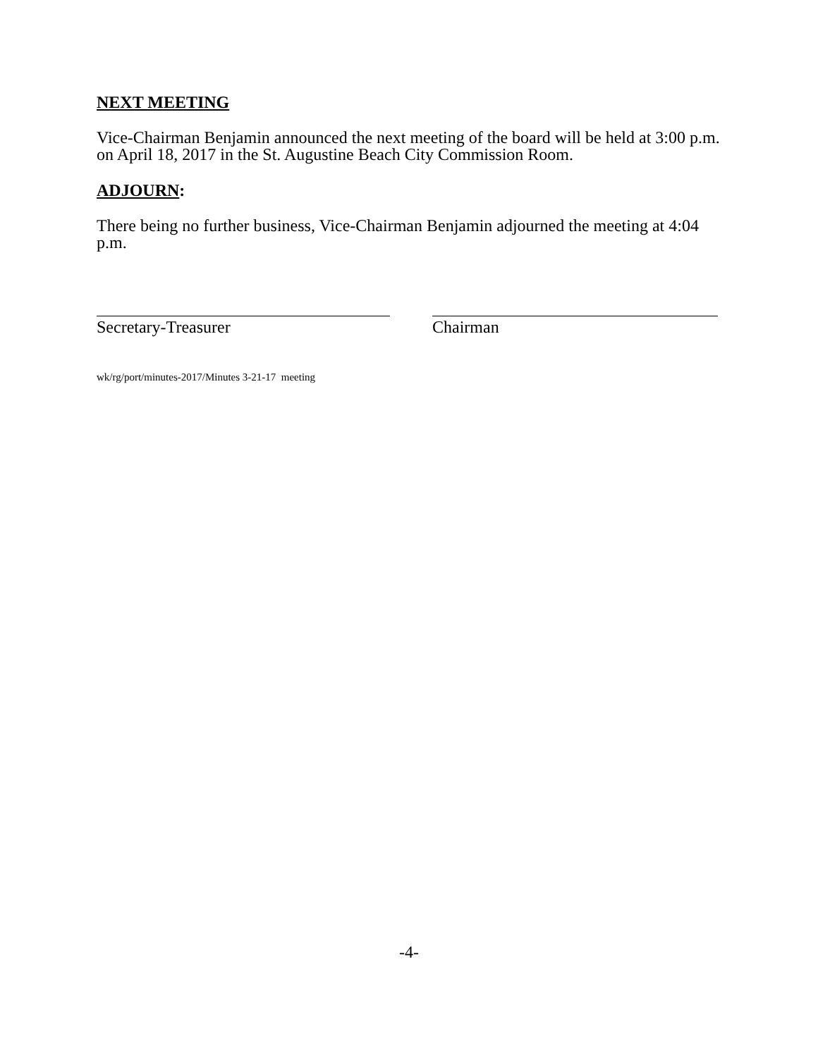NEXT MEETING
Vice-Chairman Benjamin announced the next meeting of the board will be held at 3:00 p.m. on April 18, 2017 in the St. Augustine Beach City Commission Room.
ADJOURN:
There being no further business, Vice-Chairman Benjamin adjourned the meeting at 4:04 p.m.
Secretary-Treasurer Chairman
wk/rg/port/minutes-2017/Minutes 3-21-17 meeting
-4-